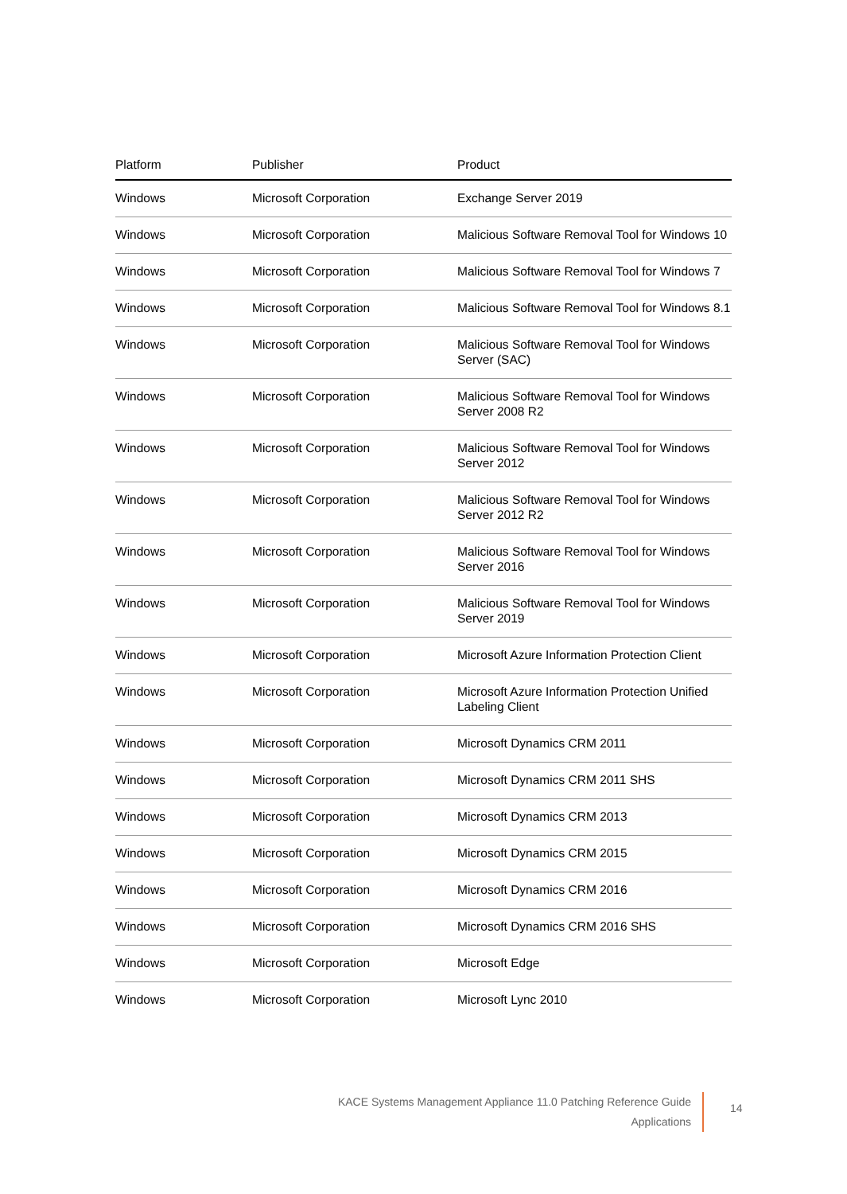| Platform | Publisher | Product |
| --- | --- | --- |
| Windows | Microsoft Corporation | Exchange Server 2019 |
| Windows | Microsoft Corporation | Malicious Software Removal Tool for Windows 10 |
| Windows | Microsoft Corporation | Malicious Software Removal Tool for Windows 7 |
| Windows | Microsoft Corporation | Malicious Software Removal Tool for Windows 8.1 |
| Windows | Microsoft Corporation | Malicious Software Removal Tool for Windows Server (SAC) |
| Windows | Microsoft Corporation | Malicious Software Removal Tool for Windows Server 2008 R2 |
| Windows | Microsoft Corporation | Malicious Software Removal Tool for Windows Server 2012 |
| Windows | Microsoft Corporation | Malicious Software Removal Tool for Windows Server 2012 R2 |
| Windows | Microsoft Corporation | Malicious Software Removal Tool for Windows Server 2016 |
| Windows | Microsoft Corporation | Malicious Software Removal Tool for Windows Server 2019 |
| Windows | Microsoft Corporation | Microsoft Azure Information Protection Client |
| Windows | Microsoft Corporation | Microsoft Azure Information Protection Unified Labeling Client |
| Windows | Microsoft Corporation | Microsoft Dynamics CRM 2011 |
| Windows | Microsoft Corporation | Microsoft Dynamics CRM 2011 SHS |
| Windows | Microsoft Corporation | Microsoft Dynamics CRM 2013 |
| Windows | Microsoft Corporation | Microsoft Dynamics CRM 2015 |
| Windows | Microsoft Corporation | Microsoft Dynamics CRM 2016 |
| Windows | Microsoft Corporation | Microsoft Dynamics CRM 2016 SHS |
| Windows | Microsoft Corporation | Microsoft Edge |
| Windows | Microsoft Corporation | Microsoft Lync 2010 |
KACE Systems Management Appliance 11.0 Patching Reference Guide
Applications
14